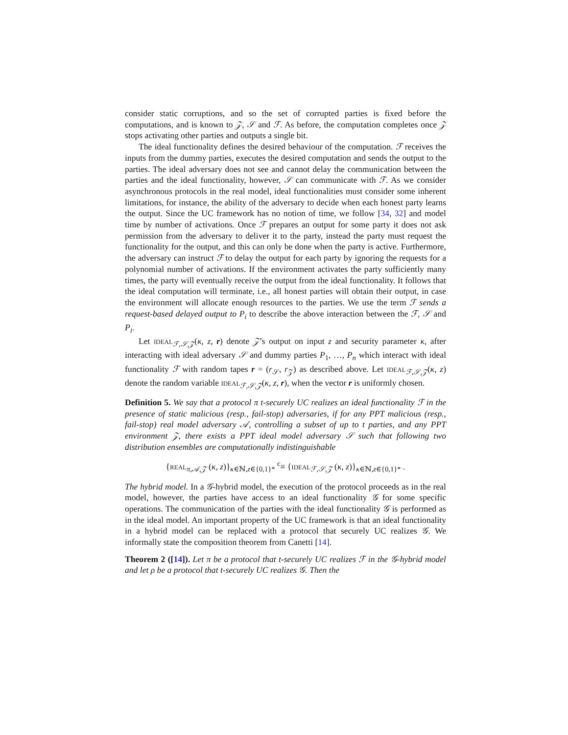consider static corruptions, and so the set of corrupted parties is fixed before the computations, and is known to 𝒵, 𝒮 and ℱ. As before, the computation completes once 𝒵 stops activating other parties and outputs a single bit.
The ideal functionality defines the desired behaviour of the computation. ℱ receives the inputs from the dummy parties, executes the desired computation and sends the output to the parties. The ideal adversary does not see and cannot delay the communication between the parties and the ideal functionality, however, 𝒮 can communicate with ℱ. As we consider asynchronous protocols in the real model, ideal functionalities must consider some inherent limitations, for instance, the ability of the adversary to decide when each honest party learns the output. Since the UC framework has no notion of time, we follow [34, 32] and model time by number of activations. Once ℱ prepares an output for some party it does not ask permission from the adversary to deliver it to the party, instead the party must request the functionality for the output, and this can only be done when the party is active. Furthermore, the adversary can instruct ℱ to delay the output for each party by ignoring the requests for a polynomial number of activations. If the environment activates the party sufficiently many times, the party will eventually receive the output from the ideal functionality. It follows that the ideal computation will terminate, i.e., all honest parties will obtain their output, in case the environment will allocate enough resources to the parties. We use the term ℱ sends a request-based delayed output to P<sub>i</sub> to describe the above interaction between the ℱ, 𝒮 and P<sub>i</sub>.
Let IDEAL<sub>ℱ,𝒮,𝒵</sub>(κ, z, r) denote 𝒵’s output on input z and security parameter κ, after interacting with ideal adversary 𝒮 and dummy parties P<sub>1</sub>, …, P<sub>n</sub> which interact with ideal functionality ℱ with random tapes r = (r<sub>𝒮</sub>, r<sub>𝒵</sub>) as described above. Let IDEAL<sub>ℱ,𝒮,𝒵</sub>(κ, z) denote the random variable IDEAL<sub>ℱ,𝒮,𝒵</sub>(κ, z, r), when the vector r is uniformly chosen.
Definition 5. We say that a protocol π t-securely UC realizes an ideal functionality ℱ in the presence of static malicious (resp., fail-stop) adversaries, if for any PPT malicious (resp., fail-stop) real model adversary 𝒜, controlling a subset of up to t parties, and any PPT environment 𝒵, there exists a PPT ideal model adversary 𝒮 such that following two distribution ensembles are computationally indistinguishable
{REAL<sub>π,𝒜,𝒵</sub> (κ, z)}<sub>κ∈ℕ,z∈{0,1}*</sub> <sup>c</sup>≡ {IDEAL<sub>ℱ,𝒮,𝒵</sub> (κ, z)}<sub>κ∈ℕ,z∈{0,1}*</sub> .
The hybrid model. In a 𝒢-hybrid model, the execution of the protocol proceeds as in the real model, however, the parties have access to an ideal functionality 𝒢 for some specific operations. The communication of the parties with the ideal functionality 𝒢 is performed as in the ideal model. An important property of the UC framework is that an ideal functionality in a hybrid model can be replaced with a protocol that securely UC realizes 𝒢. We informally state the composition theorem from Canetti [14].
Theorem 2 ([14]). Let π be a protocol that t-securely UC realizes ℱ in the 𝒢-hybrid model and let ρ be a protocol that t-securely UC realizes 𝒢. Then the